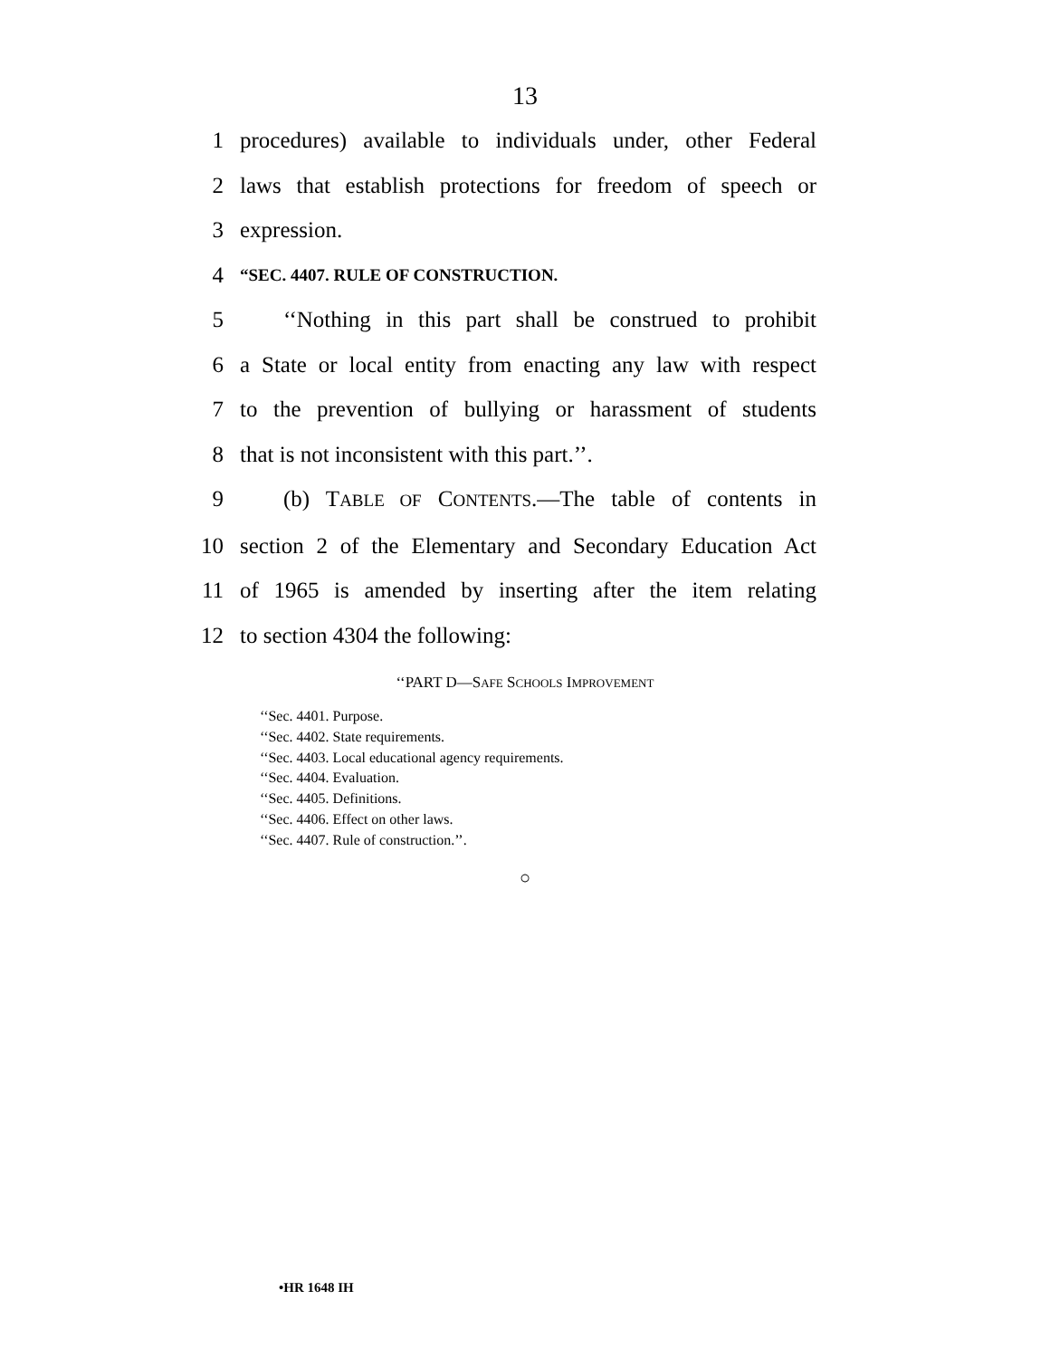13
1 procedures) available to individuals under, other Federal
2 laws that establish protections for freedom of speech or
3 expression.
4
“SEC. 4407. RULE OF CONSTRUCTION.
5 ‘‘Nothing in this part shall be construed to prohibit
6 a State or local entity from enacting any law with respect
7 to the prevention of bullying or harassment of students
8 that is not inconsistent with this part.’’.
9 (b) TABLE OF CONTENTS.—The table of contents in
10 section 2 of the Elementary and Secondary Education Act
11 of 1965 is amended by inserting after the item relating
12 to section 4304 the following:
‘‘PART D—SAFE SCHOOLS IMPROVEMENT
‘‘Sec. 4401. Purpose.
‘‘Sec. 4402. State requirements.
‘‘Sec. 4403. Local educational agency requirements.
‘‘Sec. 4404. Evaluation.
‘‘Sec. 4405. Definitions.
‘‘Sec. 4406. Effect on other laws.
‘‘Sec. 4407. Rule of construction.’’.
○
•HR 1648 IH